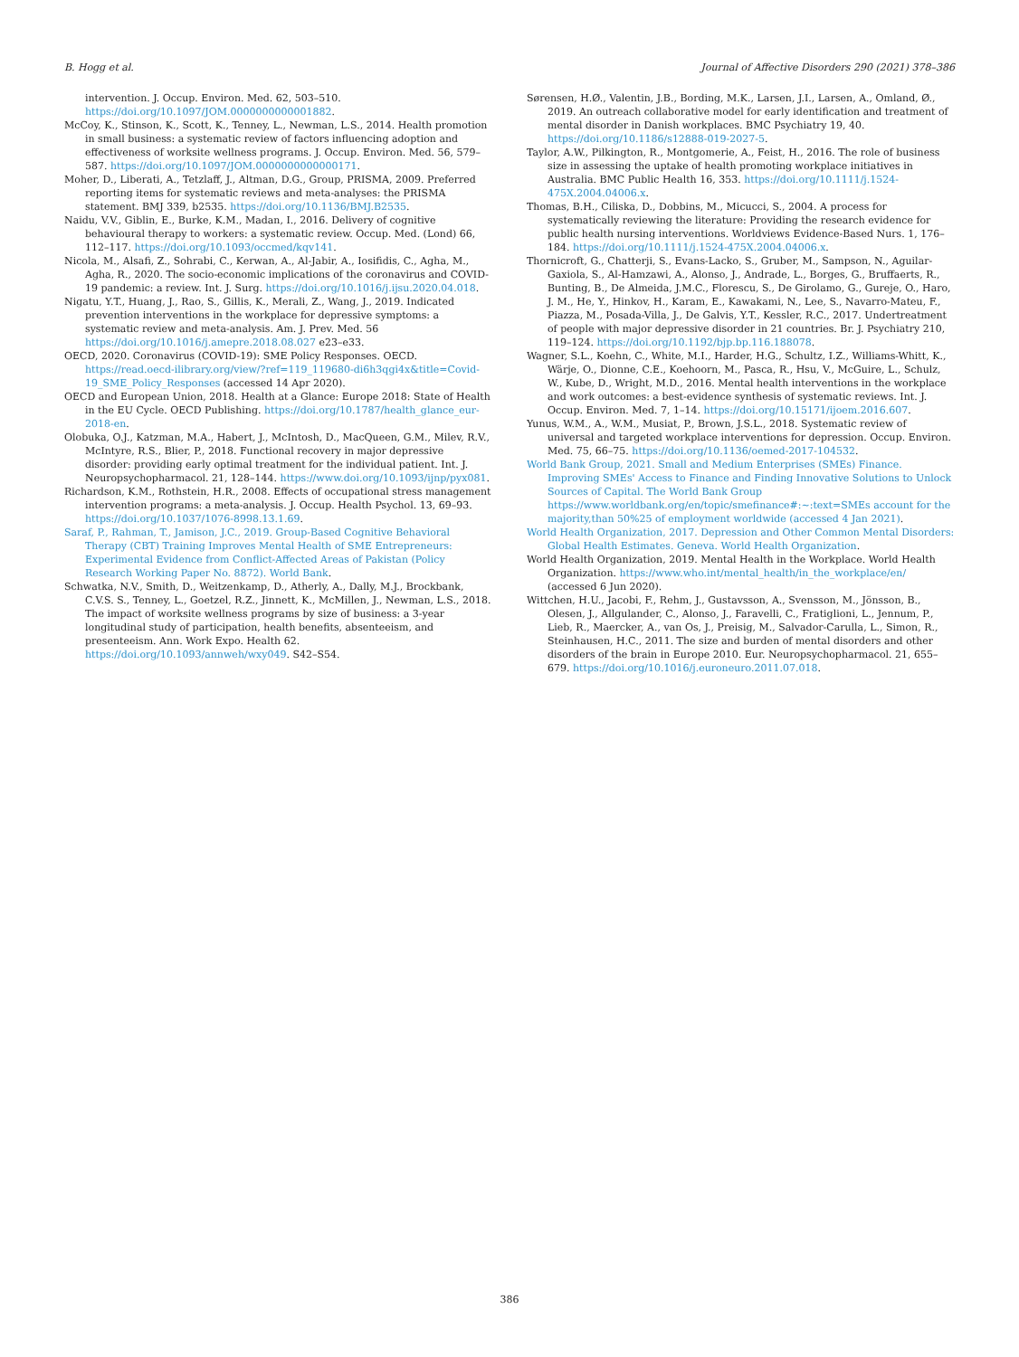B. Hogg et al. Journal of Affective Disorders 290 (2021) 378–386
intervention. J. Occup. Environ. Med. 62, 503–510. https://doi.org/10.1097/JOM.0000000000001882.
McCoy, K., Stinson, K., Scott, K., Tenney, L., Newman, L.S., 2014. Health promotion in small business: a systematic review of factors influencing adoption and effectiveness of worksite wellness programs. J. Occup. Environ. Med. 56, 579–587. https://doi.org/10.1097/JOM.0000000000000171.
Moher, D., Liberati, A., Tetzlaff, J., Altman, D.G., Group, PRISMA, 2009. Preferred reporting items for systematic reviews and meta-analyses: the PRISMA statement. BMJ 339, b2535. https://doi.org/10.1136/BMJ.B2535.
Naidu, V.V., Giblin, E., Burke, K.M., Madan, I., 2016. Delivery of cognitive behavioural therapy to workers: a systematic review. Occup. Med. (Lond) 66, 112–117. https://doi.org/10.1093/occmed/kqv141.
Nicola, M., Alsafi, Z., Sohrabi, C., Kerwan, A., Al-Jabir, A., Iosifidis, C., Agha, M., Agha, R., 2020. The socio-economic implications of the coronavirus and COVID-19 pandemic: a review. Int. J. Surg. https://doi.org/10.1016/j.ijsu.2020.04.018.
Nigatu, Y.T., Huang, J., Rao, S., Gillis, K., Merali, Z., Wang, J., 2019. Indicated prevention interventions in the workplace for depressive symptoms: a systematic review and meta-analysis. Am. J. Prev. Med. 56 https://doi.org/10.1016/j.amepre.2018.08.027 e23–e33.
OECD, 2020. Coronavirus (COVID-19): SME Policy Responses. OECD. https://read.oecd-ilibrary.org/view/?ref=119_119680-di6h3qgi4x&title=Covid-19_SME_Policy_Responses (accessed 14 Apr 2020).
OECD and European Union, 2018. Health at a Glance: Europe 2018: State of Health in the EU Cycle. OECD Publishing. https://doi.org/10.1787/health_glance_eur-2018-en.
Olobuka, O.J., Katzman, M.A., Habert, J., McIntosh, D., MacQueen, G.M., Milev, R.V., McIntyre, R.S., Blier, P., 2018. Functional recovery in major depressive disorder: providing early optimal treatment for the individual patient. Int. J. Neuropsychopharmacol. 21, 128–144. https://www.doi.org/10.1093/ijnp/pyx081.
Richardson, K.M., Rothstein, H.R., 2008. Effects of occupational stress management intervention programs: a meta-analysis. J. Occup. Health Psychol. 13, 69–93. https://doi.org/10.1037/1076-8998.13.1.69.
Saraf, P., Rahman, T., Jamison, J.C., 2019. Group-Based Cognitive Behavioral Therapy (CBT) Training Improves Mental Health of SME Entrepreneurs: Experimental Evidence from Conflict-Affected Areas of Pakistan (Policy Research Working Paper No. 8872). World Bank.
Schwatka, N.V., Smith, D., Weitzenkamp, D., Atherly, A., Dally, M.J., Brockbank, C.V.S. S., Tenney, L., Goetzel, R.Z., Jinnett, K., McMillen, J., Newman, L.S., 2018. The impact of worksite wellness programs by size of business: a 3-year longitudinal study of participation, health benefits, absenteeism, and presenteeism. Ann. Work Expo. Health 62. https://doi.org/10.1093/annweh/wxy049. S42–S54.
Sørensen, H.Ø., Valentin, J.B., Bording, M.K., Larsen, J.I., Larsen, A., Omland, Ø., 2019. An outreach collaborative model for early identification and treatment of mental disorder in Danish workplaces. BMC Psychiatry 19, 40. https://doi.org/10.1186/s12888-019-2027-5.
Taylor, A.W., Pilkington, R., Montgomerie, A., Feist, H., 2016. The role of business size in assessing the uptake of health promoting workplace initiatives in Australia. BMC Public Health 16, 353. https://doi.org/10.1111/j.1524-475X.2004.04006.x.
Thomas, B.H., Ciliska, D., Dobbins, M., Micucci, S., 2004. A process for systematically reviewing the literature: Providing the research evidence for public health nursing interventions. Worldviews Evidence-Based Nurs. 1, 176–184. https://doi.org/10.1111/j.1524-475X.2004.04006.x.
Thornicroft, G., Chatterji, S., Evans-Lacko, S., Gruber, M., Sampson, N., Aguilar-Gaxiola, S., Al-Hamzawi, A., Alonso, J., Andrade, L., Borges, G., Bruffaerts, R., Bunting, B., De Almeida, J.M.C., Florescu, S., De Girolamo, G., Gureje, O., Haro, J. M., He, Y., Hinkov, H., Karam, E., Kawakami, N., Lee, S., Navarro-Mateu, F., Piazza, M., Posada-Villa, J., De Galvis, Y.T., Kessler, R.C., 2017. Undertreatment of people with major depressive disorder in 21 countries. Br. J. Psychiatry 210, 119–124. https://doi.org/10.1192/bjp.bp.116.188078.
Wagner, S.L., Koehn, C., White, M.I., Harder, H.G., Schultz, I.Z., Williams-Whitt, K., Wärje, O., Dionne, C.E., Koehoorn, M., Pasca, R., Hsu, V., McGuire, L., Schulz, W., Kube, D., Wright, M.D., 2016. Mental health interventions in the workplace and work outcomes: a best-evidence synthesis of systematic reviews. Int. J. Occup. Environ. Med. 7, 1–14. https://doi.org/10.15171/ijoem.2016.607.
Yunus, W.M., A., W.M., Musiat, P., Brown, J.S.L., 2018. Systematic review of universal and targeted workplace interventions for depression. Occup. Environ. Med. 75, 66–75. https://doi.org/10.1136/oemed-2017-104532.
World Bank Group, 2021. Small and Medium Enterprises (SMEs) Finance. Improving SMEs' Access to Finance and Finding Innovative Solutions to Unlock Sources of Capital. The World Bank Group https://www.worldbank.org/en/topic/smefinance#:~:text=SMEs account for the majority,than 50%25 of employment worldwide (accessed 4 Jan 2021).
World Health Organization, 2017. Depression and Other Common Mental Disorders: Global Health Estimates. Geneva. World Health Organization.
World Health Organization, 2019. Mental Health in the Workplace. World Health Organization. https://www.who.int/mental_health/in_the_workplace/en/ (accessed 6 Jun 2020).
Wittchen, H.U., Jacobi, F., Rehm, J., Gustavsson, A., Svensson, M., Jönsson, B., Olesen, J., Allgulander, C., Alonso, J., Faravelli, C., Fratiglioni, L., Jennum, P., Lieb, R., Maercker, A., van Os, J., Preisig, M., Salvador-Carulla, L., Simon, R., Steinhausen, H.C., 2011. The size and burden of mental disorders and other disorders of the brain in Europe 2010. Eur. Neuropsychopharmacol. 21, 655–679. https://doi.org/10.1016/j.euroneuro.2011.07.018.
386